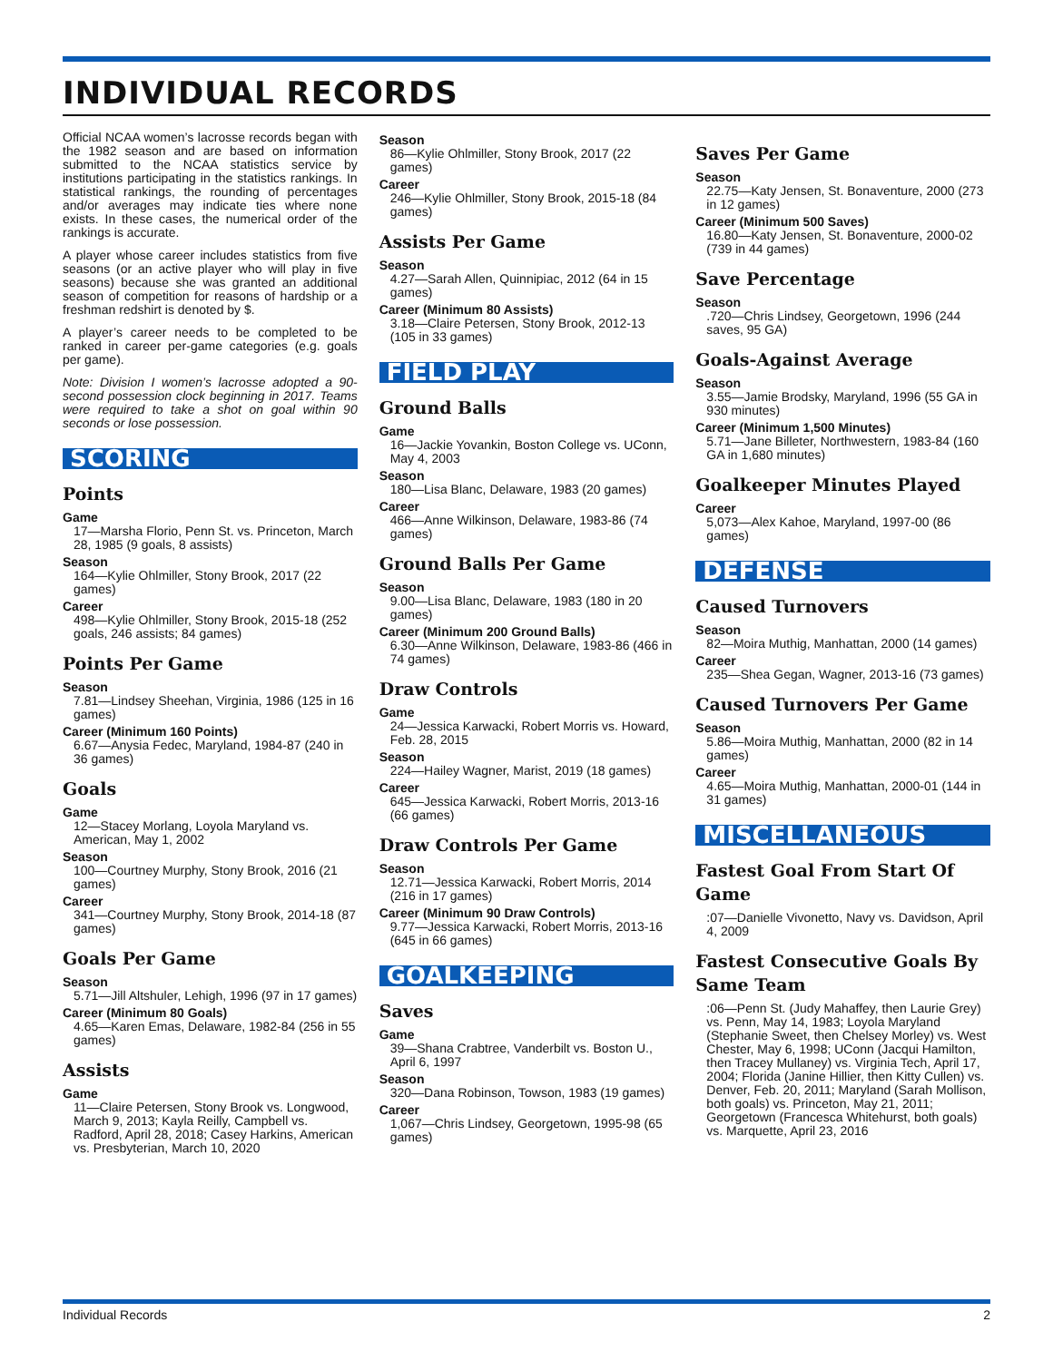INDIVIDUAL RECORDS
Official NCAA women’s lacrosse records began with the 1982 season and are based on information submitted to the NCAA statistics service by institutions participating in the statistics rankings. In statistical rankings, the rounding of percentages and/or averages may indicate ties where none exists. In these cases, the numerical order of the rankings is accurate.
A player whose career includes statistics from five seasons (or an active player who will play in five seasons) because she was granted an additional season of competition for reasons of hardship or a freshman redshirt is denoted by $.
A player’s career needs to be completed to be ranked in career per-game categories (e.g. goals per game).
Note: Division I women’s lacrosse adopted a 90-second possession clock beginning in 2017. Teams were required to take a shot on goal within 90 seconds or lose possession.
SCORING
Points
Game
17—Marsha Florio, Penn St. vs. Princeton, March 28, 1985 (9 goals, 8 assists)
Season
164—Kylie Ohlmiller, Stony Brook, 2017 (22 games)
Career
498—Kylie Ohlmiller, Stony Brook, 2015-18 (252 goals, 246 assists; 84 games)
Points Per Game
Season
7.81—Lindsey Sheehan, Virginia, 1986 (125 in 16 games)
Career (Minimum 160 Points)
6.67—Anysia Fedec, Maryland, 1984-87 (240 in 36 games)
Goals
Game
12—Stacey Morlang, Loyola Maryland vs. American, May 1, 2002
Season
100—Courtney Murphy, Stony Brook, 2016 (21 games)
Career
341—Courtney Murphy, Stony Brook, 2014-18 (87 games)
Goals Per Game
Season
5.71—Jill Altshuler, Lehigh, 1996 (97 in 17 games)
Career (Minimum 80 Goals)
4.65—Karen Emas, Delaware, 1982-84 (256 in 55 games)
Assists
Game
11—Claire Petersen, Stony Brook vs. Longwood, March 9, 2013; Kayla Reilly, Campbell vs. Radford, April 28, 2018; Casey Harkins, American vs. Presbyterian, March 10, 2020
Season
86—Kylie Ohlmiller, Stony Brook, 2017 (22 games)
Career
246—Kylie Ohlmiller, Stony Brook, 2015-18 (84 games)
Assists Per Game
Season
4.27—Sarah Allen, Quinnipiac, 2012 (64 in 15 games)
Career (Minimum 80 Assists)
3.18—Claire Petersen, Stony Brook, 2012-13 (105 in 33 games)
FIELD PLAY
Ground Balls
Game
16—Jackie Yovankin, Boston College vs. UConn, May 4, 2003
Season
180—Lisa Blanc, Delaware, 1983 (20 games)
Career
466—Anne Wilkinson, Delaware, 1983-86 (74 games)
Ground Balls Per Game
Season
9.00—Lisa Blanc, Delaware, 1983 (180 in 20 games)
Career (Minimum 200 Ground Balls)
6.30—Anne Wilkinson, Delaware, 1983-86 (466 in 74 games)
Draw Controls
Game
24—Jessica Karwacki, Robert Morris vs. Howard, Feb. 28, 2015
Season
224—Hailey Wagner, Marist, 2019 (18 games)
Career
645—Jessica Karwacki, Robert Morris, 2013-16 (66 games)
Draw Controls Per Game
Season
12.71—Jessica Karwacki, Robert Morris, 2014 (216 in 17 games)
Career (Minimum 90 Draw Controls)
9.77—Jessica Karwacki, Robert Morris, 2013-16 (645 in 66 games)
GOALKEEPING
Saves
Game
39—Shana Crabtree, Vanderbilt vs. Boston U., April 6, 1997
Season
320—Dana Robinson, Towson, 1983 (19 games)
Career
1,067—Chris Lindsey, Georgetown, 1995-98 (65 games)
Saves Per Game
Season
22.75—Katy Jensen, St. Bonaventure, 2000 (273 in 12 games)
Career (Minimum 500 Saves)
16.80—Katy Jensen, St. Bonaventure, 2000-02 (739 in 44 games)
Save Percentage
Season
.720—Chris Lindsey, Georgetown, 1996 (244 saves, 95 GA)
Goals-Against Average
Season
3.55—Jamie Brodsky, Maryland, 1996 (55 GA in 930 minutes)
Career (Minimum 1,500 Minutes)
5.71—Jane Billeter, Northwestern, 1983-84 (160 GA in 1,680 minutes)
Goalkeeper Minutes Played
Career
5,073—Alex Kahoe, Maryland, 1997-00 (86 games)
DEFENSE
Caused Turnovers
Season
82—Moira Muthig, Manhattan, 2000 (14 games)
Career
235—Shea Gegan, Wagner, 2013-16 (73 games)
Caused Turnovers Per Game
Season
5.86—Moira Muthig, Manhattan, 2000 (82 in 14 games)
Career
4.65—Moira Muthig, Manhattan, 2000-01 (144 in 31 games)
MISCELLANEOUS
Fastest Goal From Start Of Game
:07—Danielle Vivonetto, Navy vs. Davidson, April 4, 2009
Fastest Consecutive Goals By Same Team
:06—Penn St. (Judy Mahaffey, then Laurie Grey) vs. Penn, May 14, 1983; Loyola Maryland (Stephanie Sweet, then Chelsey Morley) vs. West Chester, May 6, 1998; UConn (Jacqui Hamilton, then Tracey Mullaney) vs. Virginia Tech, April 17, 2004; Florida (Janine Hillier, then Kitty Cullen) vs. Denver, Feb. 20, 2011; Maryland (Sarah Mollison, both goals) vs. Princeton, May 21, 2011; Georgetown (Francesca Whitehurst, both goals) vs. Marquette, April 23, 2016
Individual Records 2